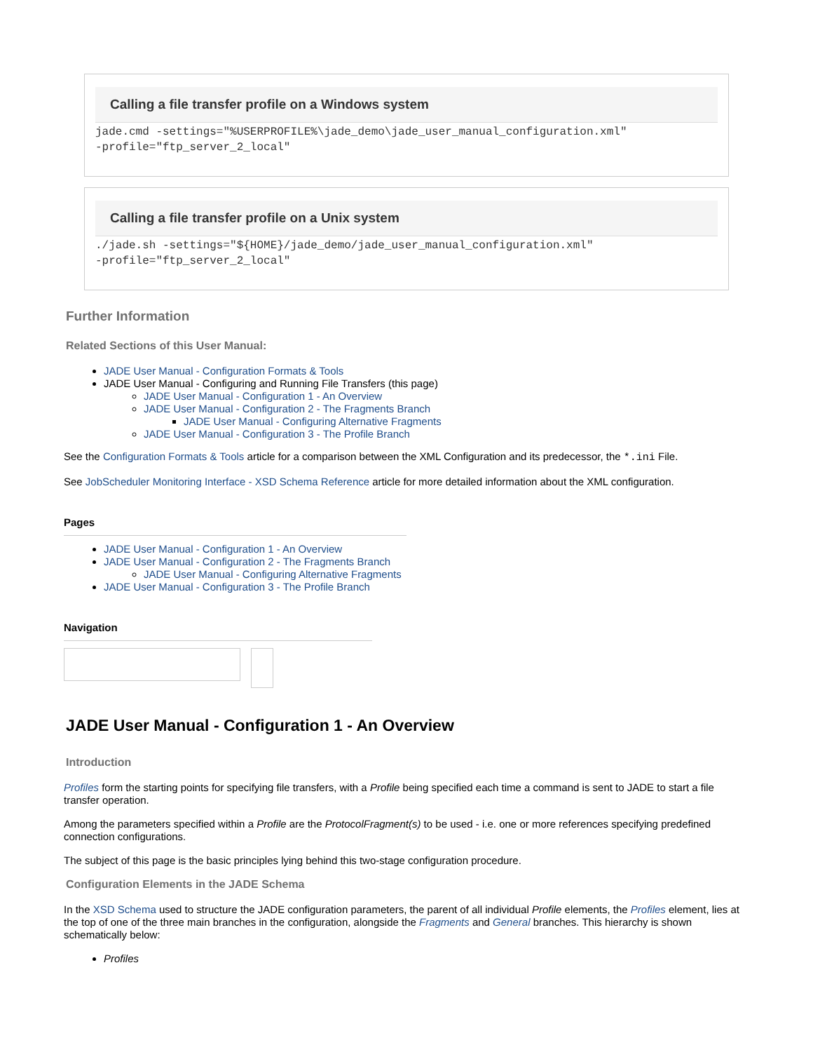Calling a file transfer profile on a Windows system
jade.cmd -settings="%USERPROFILE%\jade_demo\jade_user_manual_configuration.xml"
-profile="ftp_server_2_local"
Calling a file transfer profile on a Unix system
./jade.sh -settings="${HOME}/jade_demo/jade_user_manual_configuration.xml"
-profile="ftp_server_2_local"
Further Information
Related Sections of this User Manual:
JADE User Manual - Configuration Formats & Tools
JADE User Manual - Configuring and Running File Transfers (this page)
JADE User Manual - Configuration 1 - An Overview
JADE User Manual - Configuration 2 - The Fragments Branch
JADE User Manual - Configuring Alternative Fragments
JADE User Manual - Configuration 3 - The Profile Branch
See the Configuration Formats & Tools article for a comparison between the XML Configuration and its predecessor, the *.ini File.
See JobScheduler Monitoring Interface - XSD Schema Reference article for more detailed information about the XML configuration.
Pages
JADE User Manual - Configuration 1 - An Overview
JADE User Manual - Configuration 2 - The Fragments Branch
JADE User Manual - Configuring Alternative Fragments
JADE User Manual - Configuration 3 - The Profile Branch
Navigation
JADE User Manual - Configuration 1 - An Overview
Introduction
Profiles form the starting points for specifying file transfers, with a Profile being specified each time a command is sent to JADE to start a file transfer operation.
Among the parameters specified within a Profile are the ProtocolFragment(s) to be used - i.e. one or more references specifying predefined connection configurations.
The subject of this page is the basic principles lying behind this two-stage configuration procedure.
Configuration Elements in the JADE Schema
In the XSD Schema used to structure the JADE configuration parameters, the parent of all individual Profile elements, the Profiles element, lies at the top of one of the three main branches in the configuration, alongside the Fragments and General branches. This hierarchy is shown schematically below:
Profiles